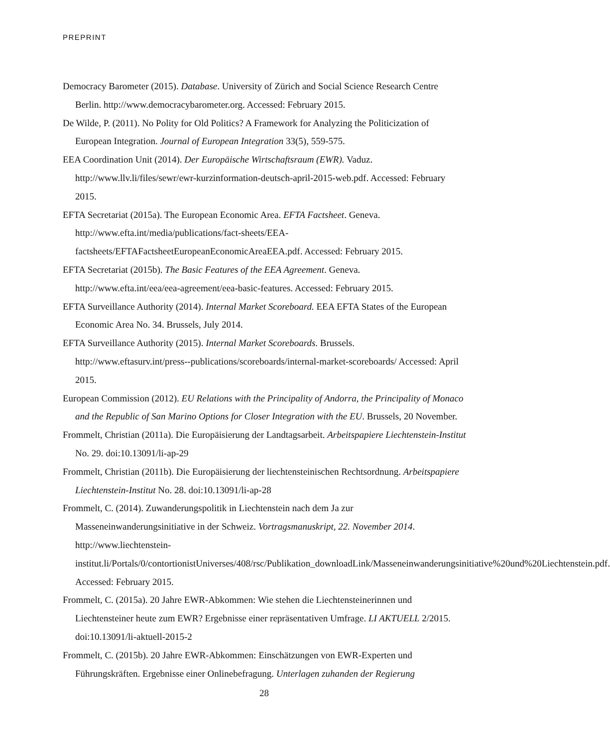PREPRINT
Democracy Barometer (2015). Database. University of Zürich and Social Science Research Centre Berlin. http://www.democracybarometer.org. Accessed: February 2015.
De Wilde, P. (2011). No Polity for Old Politics? A Framework for Analyzing the Politicization of European Integration. Journal of European Integration 33(5), 559-575.
EEA Coordination Unit (2014). Der Europäische Wirtschaftsraum (EWR). Vaduz. http://www.llv.li/files/sewr/ewr-kurzinformation-deutsch-april-2015-web.pdf. Accessed: February 2015.
EFTA Secretariat (2015a). The European Economic Area. EFTA Factsheet. Geneva. http://www.efta.int/media/publications/fact-sheets/EEA-factsheets/EFTAFactsheetEuropeanEconomicAreaEEA.pdf. Accessed: February 2015.
EFTA Secretariat (2015b). The Basic Features of the EEA Agreement. Geneva. http://www.efta.int/eea/eea-agreement/eea-basic-features. Accessed: February 2015.
EFTA Surveillance Authority (2014). Internal Market Scoreboard. EEA EFTA States of the European Economic Area No. 34. Brussels, July 2014.
EFTA Surveillance Authority (2015). Internal Market Scoreboards. Brussels. http://www.eftasurv.int/press--publications/scoreboards/internal-market-scoreboards/ Accessed: April 2015.
European Commission (2012). EU Relations with the Principality of Andorra, the Principality of Monaco and the Republic of San Marino Options for Closer Integration with the EU. Brussels, 20 November.
Frommelt, Christian (2011a). Die Europäisierung der Landtagsarbeit. Arbeitspapiere Liechtenstein-Institut No. 29. doi:10.13091/li-ap-29
Frommelt, Christian (2011b). Die Europäisierung der liechtensteinischen Rechtsordnung. Arbeitspapiere Liechtenstein-Institut No. 28. doi:10.13091/li-ap-28
Frommelt, C. (2014). Zuwanderungspolitik in Liechtenstein nach dem Ja zur Masseneinwanderungsinitiative in der Schweiz. Vortragsmanuskript, 22. November 2014. http://www.liechtenstein-institut.li/Portals/0/contortionistUniverses/408/rsc/Publikation_downloadLink/Masseneinwanderungsinitiative%20und%20Liechtenstein.pdf. Accessed: February 2015.
Frommelt, C. (2015a). 20 Jahre EWR-Abkommen: Wie stehen die Liechtensteinerinnen und Liechtensteiner heute zum EWR? Ergebnisse einer repräsentativen Umfrage. LI AKTUELL 2/2015. doi:10.13091/li-aktuell-2015-2
Frommelt, C. (2015b). 20 Jahre EWR-Abkommen: Einschätzungen von EWR-Experten und Führungskräften. Ergebnisse einer Onlinebefragung. Unterlagen zuhanden der Regierung
28